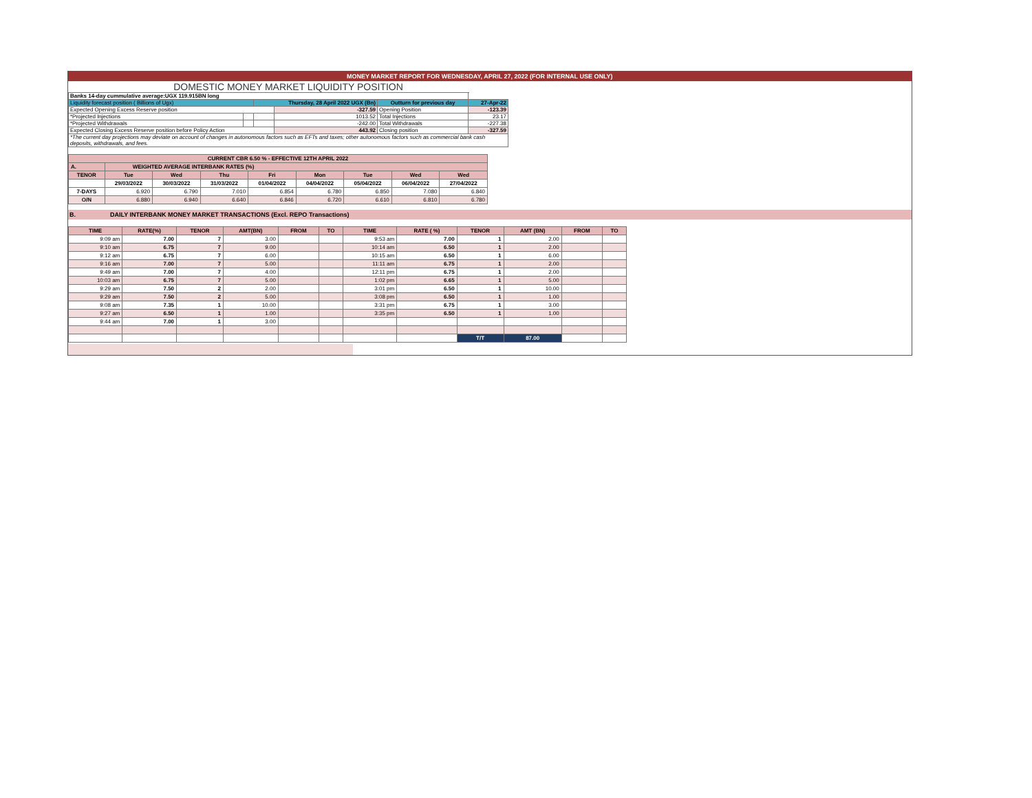MONEY MARKET REPORT FOR WEDNESDAY, APRIL 27, 2022 (FOR INTERNAL USE ONLY)
DOMESTIC MONEY MARKET LIQUIDITY POSITION
| Banks 14-day cummulative average:UGX 119.915BN long | | | | | |
| Liquidity forecast position ( Billions of Ugx) | | Thursday, 28 April 2022 UGX (Bn) | | Outturn for previous day | 27-Apr-22 |
| Expected Opening Excess Reserve position | | | -327.59 | Opening Position | -123.39 |
| *Projected Injections | | | 1013.52 | Total Injections | 23.17 |
| *Projected Withdrawals | | | -242.00 | Total Withdrawals | -227.38 |
| Expected Closing Excess Reserve position before Policy Action | | | 443.92 | Closing position | -327.59 |
| *The current day projections may deviate on account of changes in autonomous factors such as EFTs and taxes; other autonomous factors such as commercial bank cash deposits, withdrawals, and fees. | | | | | |
| CURRENT CBR 6.50 % - EFFECTIVE 12TH APRIL 2022 | | | | | | | | |
| A. | WEIGHTED AVERAGE INTERBANK RATES (%) | | | | | | | |
| TENOR | Tue | Wed | Thu | Fri | Mon | Tue | Wed | Wed |
| | 29/03/2022 | 30/03/2022 | 31/03/2022 | 01/04/2022 | 04/04/2022 | 05/04/2022 | 06/04/2022 | 27/04/2022 |
| 7-DAYS | 6.920 | 6.790 | 7.010 | 6.854 | 6.780 | 6.850 | 7.080 | 6.840 |
| O/N | 6.880 | 6.940 | 6.640 | 6.846 | 6.720 | 6.610 | 6.810 | 6.780 |
B. DAILY INTERBANK MONEY MARKET TRANSACTIONS (Excl. REPO Transactions)
| TIME | RATE(%) | TENOR | AMT(BN) | FROM | TO | TIME | RATE ( %) | TENOR | AMT (BN) | FROM | TO |
| --- | --- | --- | --- | --- | --- | --- | --- | --- | --- | --- | --- |
| 9:09 am | 7.00 | 7 | 3.00 | | | 9:53 am | 7.00 | 1 | 2.00 | | |
| 9:10 am | 6.75 | 7 | 9.00 | | | 10:14 am | 6.50 | 1 | 2.00 | | |
| 9:12 am | 6.75 | 7 | 6.00 | | | 10:15 am | 6.50 | 1 | 6.00 | | |
| 9:16 am | 7.00 | 7 | 5.00 | | | 11:11 am | 6.75 | 1 | 2.00 | | |
| 9:49 am | 7.00 | 7 | 4.00 | | | 12:11 pm | 6.75 | 1 | 2.00 | | |
| 10:03 am | 6.75 | 7 | 5.00 | | | 1:02 pm | 6.65 | 1 | 5.00 | | |
| 9:29 am | 7.50 | 2 | 2.00 | | | 3:01 pm | 6.50 | 1 | 10.00 | | |
| 9:29 am | 7.50 | 2 | 5.00 | | | 3:08 pm | 6.50 | 1 | 1.00 | | |
| 9:08 am | 7.35 | 1 | 10.00 | | | 3:31 pm | 6.75 | 1 | 3.00 | | |
| 9:27 am | 6.50 | 1 | 1.00 | | | 3:35 pm | 6.50 | 1 | 1.00 | | |
| 9:44 am | 7.00 | 1 | 3.00 | | | | | | | | |
| | | | | | | | | T/T | 87.00 | | |